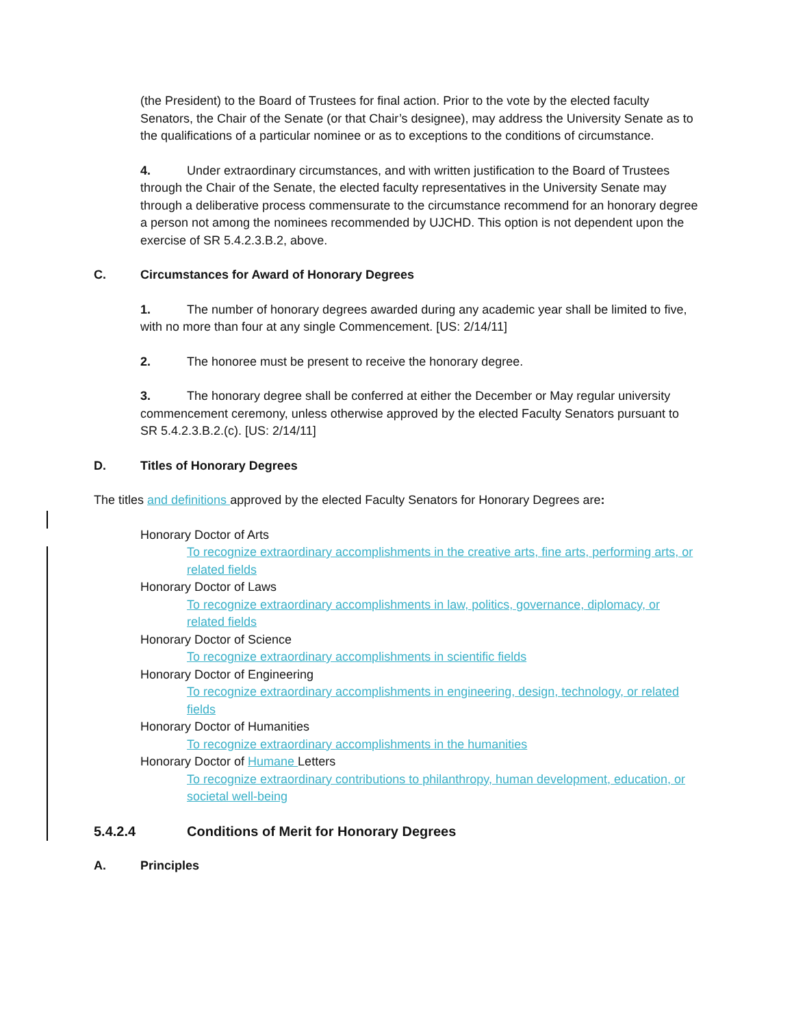(the President) to the Board of Trustees for final action. Prior to the vote by the elected faculty Senators, the Chair of the Senate (or that Chair’s designee), may address the University Senate as to the qualifications of a particular nominee or as to exceptions to the conditions of circumstance.
4. Under extraordinary circumstances, and with written justification to the Board of Trustees through the Chair of the Senate, the elected faculty representatives in the University Senate may through a deliberative process commensurate to the circumstance recommend for an honorary degree a person not among the nominees recommended by UJCHD. This option is not dependent upon the exercise of SR 5.4.2.3.B.2, above.
C. Circumstances for Award of Honorary Degrees
1. The number of honorary degrees awarded during any academic year shall be limited to five, with no more than four at any single Commencement. [US: 2/14/11]
2. The honoree must be present to receive the honorary degree.
3. The honorary degree shall be conferred at either the December or May regular university commencement ceremony, unless otherwise approved by the elected Faculty Senators pursuant to SR 5.4.2.3.B.2.(c). [US: 2/14/11]
D. Titles of Honorary Degrees
The titles and definitions approved by the elected Faculty Senators for Honorary Degrees are:
Honorary Doctor of Arts
To recognize extraordinary accomplishments in the creative arts, fine arts, performing arts, or related fields
Honorary Doctor of Laws
To recognize extraordinary accomplishments in law, politics, governance, diplomacy, or related fields
Honorary Doctor of Science
To recognize extraordinary accomplishments in scientific fields
Honorary Doctor of Engineering
To recognize extraordinary accomplishments in engineering, design, technology, or related fields
Honorary Doctor of Humanities
To recognize extraordinary accomplishments in the humanities
Honorary Doctor of Humane Letters
To recognize extraordinary contributions to philanthropy, human development, education, or societal well-being
5.4.2.4 Conditions of Merit for Honorary Degrees
A. Principles